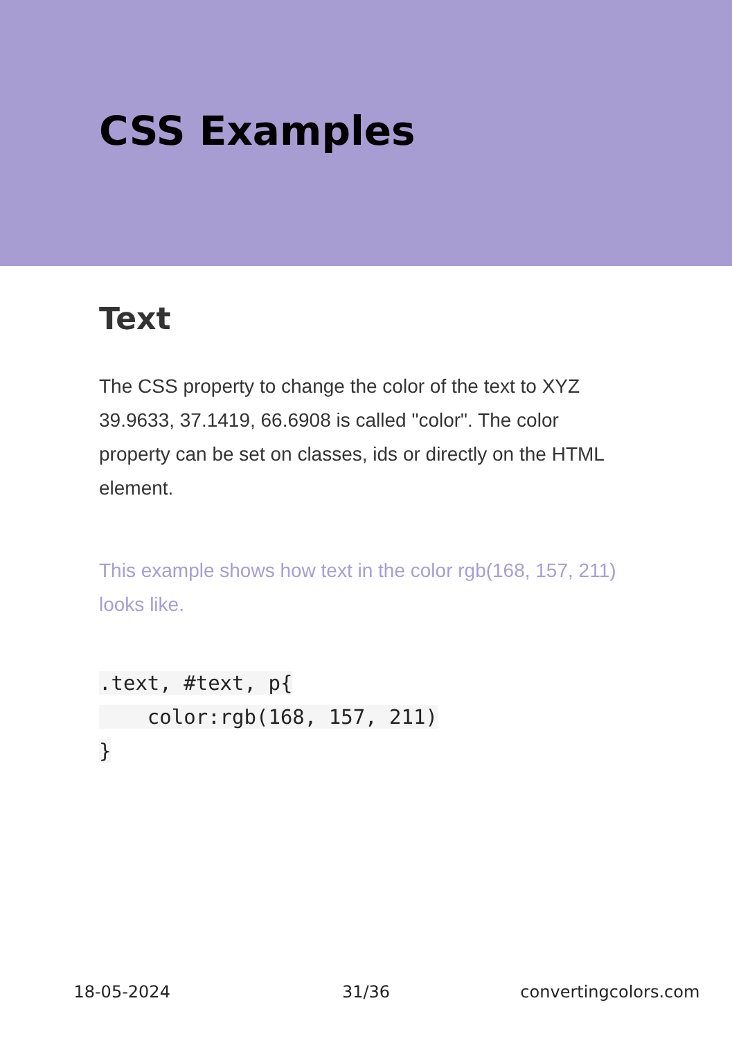CSS Examples
Text
The CSS property to change the color of the text to XYZ 39.9633, 37.1419, 66.6908 is called "color". The color property can be set on classes, ids or directly on the HTML element.
This example shows how text in the color rgb(168, 157, 211) looks like.
.text, #text, p{
    color:rgb(168, 157, 211)
}
18-05-2024 31/36 convertingcolors.com